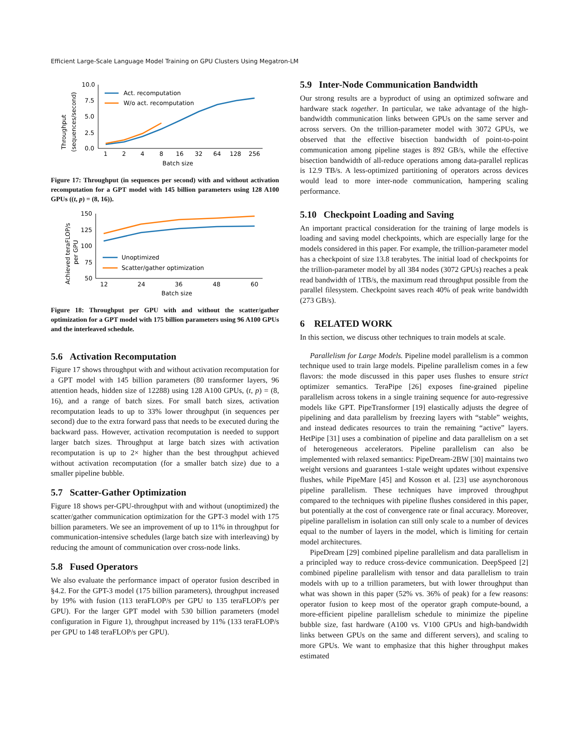Efficient Large-Scale Language Model Training on GPU Clusters Using Megatron-LM
Throughput
(sequences/second)
10.0
7.5
5.0
2.5
0.0
1
2
4
8
16
32
64
128
256
Batch size
Act. recomputation
W/o act. recomputation
Figure 17: Throughput (in sequences per second) with and without activation recomputation for a GPT model with 145 billion parameters using 128 A100 GPUs ((t, p) = (8, 16)).
Achieved teraFLOP/s
per GPU
150
125
100
75
50
12
24
36
48
60
Batch size
Unoptimized
Scatter/gather optimization
Figure 18: Throughput per GPU with and without the scatter/gather optimization for a GPT model with 175 billion parameters using 96 A100 GPUs and the interleaved schedule.
5.6 Activation Recomputation
Figure 17 shows throughput with and without activation recomputation for a GPT model with 145 billion parameters (80 transformer layers, 96 attention heads, hidden size of 12288) using 128 A100 GPUs, (t, p) = (8, 16), and a range of batch sizes. For small batch sizes, activation recomputation leads to up to 33% lower throughput (in sequences per second) due to the extra forward pass that needs to be executed during the backward pass. However, activation recomputation is needed to support larger batch sizes. Throughput at large batch sizes with activation recomputation is up to 2× higher than the best throughput achieved without activation recomputation (for a smaller batch size) due to a smaller pipeline bubble.
5.7 Scatter-Gather Optimization
Figure 18 shows per-GPU-throughput with and without (unoptimized) the scatter/gather communication optimization for the GPT-3 model with 175 billion parameters. We see an improvement of up to 11% in throughput for communication-intensive schedules (large batch size with interleaving) by reducing the amount of communication over cross-node links.
5.8 Fused Operators
We also evaluate the performance impact of operator fusion described in §4.2. For the GPT-3 model (175 billion parameters), throughput increased by 19% with fusion (113 teraFLOP/s per GPU to 135 teraFLOP/s per GPU). For the larger GPT model with 530 billion parameters (model configuration in Figure 1), throughput increased by 11% (133 teraFLOP/s per GPU to 148 teraFLOP/s per GPU).
5.9 Inter-Node Communication Bandwidth
Our strong results are a byproduct of using an optimized software and hardware stack together. In particular, we take advantage of the high-bandwidth communication links between GPUs on the same server and across servers. On the trillion-parameter model with 3072 GPUs, we observed that the effective bisection bandwidth of point-to-point communication among pipeline stages is 892 GB/s, while the effective bisection bandwidth of all-reduce operations among data-parallel replicas is 12.9 TB/s. A less-optimized partitioning of operators across devices would lead to more inter-node communication, hampering scaling performance.
5.10 Checkpoint Loading and Saving
An important practical consideration for the training of large models is loading and saving model checkpoints, which are especially large for the models considered in this paper. For example, the trillion-parameter model has a checkpoint of size 13.8 terabytes. The initial load of checkpoints for the trillion-parameter model by all 384 nodes (3072 GPUs) reaches a peak read bandwidth of 1TB/s, the maximum read throughput possible from the parallel filesystem. Checkpoint saves reach 40% of peak write bandwidth (273 GB/s).
6 RELATED WORK
In this section, we discuss other techniques to train models at scale.
Parallelism for Large Models. Pipeline model parallelism is a common technique used to train large models. Pipeline parallelism comes in a few flavors: the mode discussed in this paper uses flushes to ensure strict optimizer semantics. TeraPipe [26] exposes fine-grained pipeline parallelism across tokens in a single training sequence for auto-regressive models like GPT. PipeTransformer [19] elastically adjusts the degree of pipelining and data parallelism by freezing layers with “stable” weights, and instead dedicates resources to train the remaining “active” layers. HetPipe [31] uses a combination of pipeline and data parallelism on a set of heterogeneous accelerators. Pipeline parallelism can also be implemented with relaxed semantics: PipeDream-2BW [30] maintains two weight versions and guarantees 1-stale weight updates without expensive flushes, while PipeMare [45] and Kosson et al. [23] use asynchoronous pipeline parallelism. These techniques have improved throughput compared to the techniques with pipeline flushes considered in this paper, but potentially at the cost of convergence rate or final accuracy. Moreover, pipeline parallelism in isolation can still only scale to a number of devices equal to the number of layers in the model, which is limiting for certain model architectures.
PipeDream [29] combined pipeline parallelism and data parallelism in a principled way to reduce cross-device communication. DeepSpeed [2] combined pipeline parallelism with tensor and data parallelism to train models with up to a trillion parameters, but with lower throughput than what was shown in this paper (52% vs. 36% of peak) for a few reasons: operator fusion to keep most of the operator graph compute-bound, a more-efficient pipeline parallelism schedule to minimize the pipeline bubble size, fast hardware (A100 vs. V100 GPUs and high-bandwidth links between GPUs on the same and different servers), and scaling to more GPUs. We want to emphasize that this higher throughput makes estimated